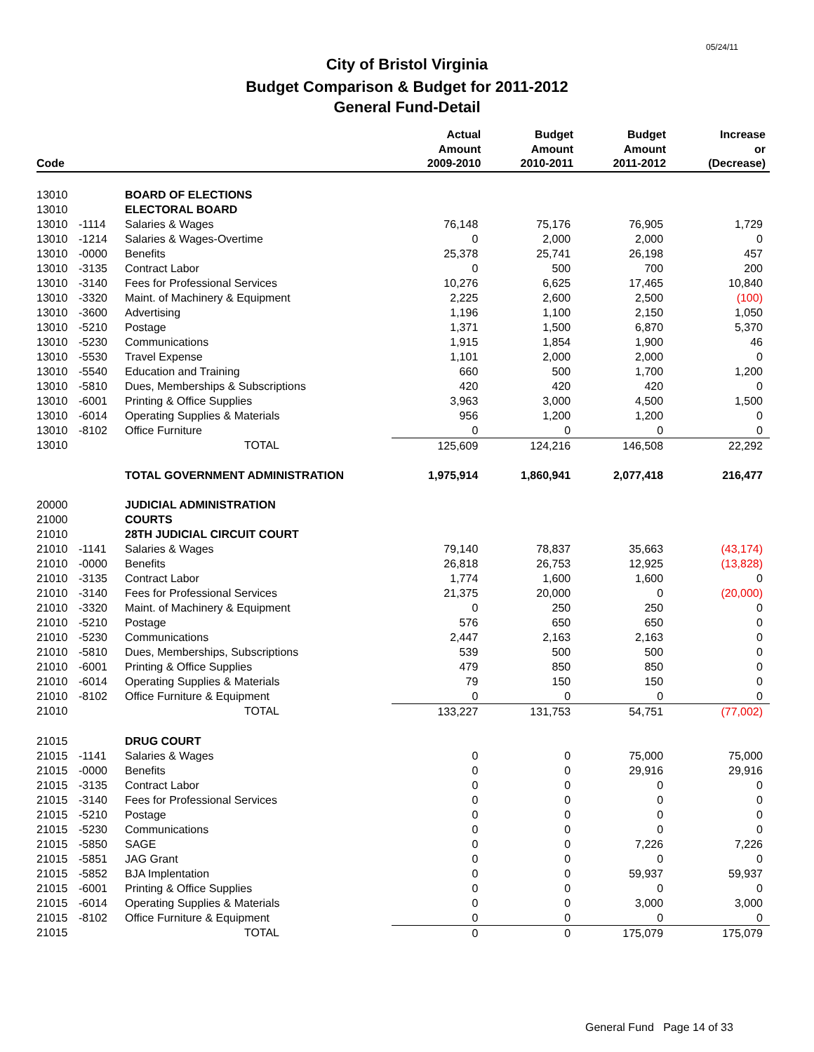05/24/11
City of Bristol Virginia
Budget Comparison & Budget for 2011-2012
General Fund-Detail
| Code | | | Actual Amount 2009-2010 | Budget Amount 2010-2011 | Budget Amount 2011-2012 | Increase or (Decrease) |
| --- | --- | --- | --- | --- | --- | --- |
| 13010 | | BOARD OF ELECTIONS | | | | |
| 13010 | | ELECTORAL BOARD | | | | |
| 13010 | -1114 | Salaries & Wages | 76,148 | 75,176 | 76,905 | 1,729 |
| 13010 | -1214 | Salaries & Wages-Overtime | 0 | 2,000 | 2,000 | 0 |
| 13010 | -0000 | Benefits | 25,378 | 25,741 | 26,198 | 457 |
| 13010 | -3135 | Contract Labor | 0 | 500 | 700 | 200 |
| 13010 | -3140 | Fees for Professional Services | 10,276 | 6,625 | 17,465 | 10,840 |
| 13010 | -3320 | Maint. of Machinery & Equipment | 2,225 | 2,600 | 2,500 | (100) |
| 13010 | -3600 | Advertising | 1,196 | 1,100 | 2,150 | 1,050 |
| 13010 | -5210 | Postage | 1,371 | 1,500 | 6,870 | 5,370 |
| 13010 | -5230 | Communications | 1,915 | 1,854 | 1,900 | 46 |
| 13010 | -5530 | Travel Expense | 1,101 | 2,000 | 2,000 | 0 |
| 13010 | -5540 | Education and Training | 660 | 500 | 1,700 | 1,200 |
| 13010 | -5810 | Dues, Memberships & Subscriptions | 420 | 420 | 420 | 0 |
| 13010 | -6001 | Printing & Office Supplies | 3,963 | 3,000 | 4,500 | 1,500 |
| 13010 | -6014 | Operating Supplies & Materials | 956 | 1,200 | 1,200 | 0 |
| 13010 | -8102 | Office Furniture | 0 | 0 | 0 | 0 |
| 13010 | | TOTAL | 125,609 | 124,216 | 146,508 | 22,292 |
| | | TOTAL GOVERNMENT ADMINISTRATION | 1,975,914 | 1,860,941 | 2,077,418 | 216,477 |
| 20000 | | JUDICIAL ADMINISTRATION | | | | |
| 21000 | | COURTS | | | | |
| 21010 | | 28TH JUDICIAL CIRCUIT COURT | | | | |
| 21010 | -1141 | Salaries & Wages | 79,140 | 78,837 | 35,663 | (43,174) |
| 21010 | -0000 | Benefits | 26,818 | 26,753 | 12,925 | (13,828) |
| 21010 | -3135 | Contract Labor | 1,774 | 1,600 | 1,600 | 0 |
| 21010 | -3140 | Fees for Professional Services | 21,375 | 20,000 | 0 | (20,000) |
| 21010 | -3320 | Maint. of Machinery & Equipment | 0 | 250 | 250 | 0 |
| 21010 | -5210 | Postage | 576 | 650 | 650 | 0 |
| 21010 | -5230 | Communications | 2,447 | 2,163 | 2,163 | 0 |
| 21010 | -5810 | Dues, Memberships, Subscriptions | 539 | 500 | 500 | 0 |
| 21010 | -6001 | Printing & Office Supplies | 479 | 850 | 850 | 0 |
| 21010 | -6014 | Operating Supplies & Materials | 79 | 150 | 150 | 0 |
| 21010 | -8102 | Office Furniture & Equipment | 0 | 0 | 0 | 0 |
| 21010 | | TOTAL | 133,227 | 131,753 | 54,751 | (77,002) |
| 21015 | | DRUG COURT | | | | |
| 21015 | -1141 | Salaries & Wages | 0 | 0 | 75,000 | 75,000 |
| 21015 | -0000 | Benefits | 0 | 0 | 29,916 | 29,916 |
| 21015 | -3135 | Contract Labor | 0 | 0 | 0 | 0 |
| 21015 | -3140 | Fees for Professional Services | 0 | 0 | 0 | 0 |
| 21015 | -5210 | Postage | 0 | 0 | 0 | 0 |
| 21015 | -5230 | Communications | 0 | 0 | 0 | 0 |
| 21015 | -5850 | SAGE | 0 | 0 | 7,226 | 7,226 |
| 21015 | -5851 | JAG Grant | 0 | 0 | 0 | 0 |
| 21015 | -5852 | BJA Implentation | 0 | 0 | 59,937 | 59,937 |
| 21015 | -6001 | Printing & Office Supplies | 0 | 0 | 0 | 0 |
| 21015 | -6014 | Operating Supplies & Materials | 0 | 0 | 3,000 | 3,000 |
| 21015 | -8102 | Office Furniture & Equipment | 0 | 0 | 0 | 0 |
| 21015 | | TOTAL | 0 | 0 | 175,079 | 175,079 |
General Fund Page 14 of 33